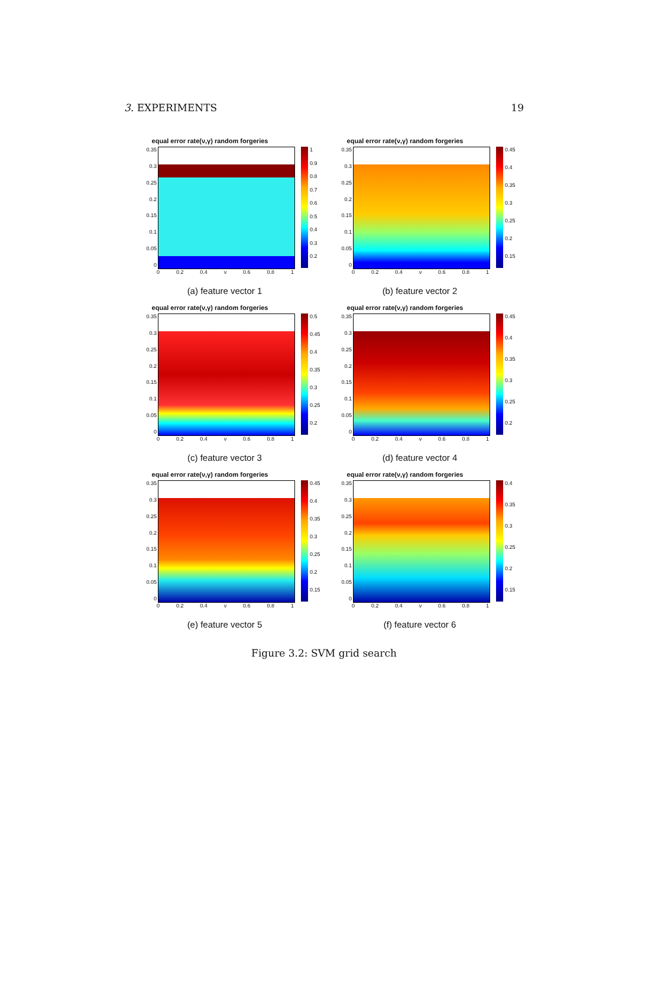3. EXPERIMENTS 19
equal error rate(ν,γ) random forgeries
0.35
0.3
0.25
0.2
0.15
0.1
0.05
0
1
0.9
0.8
0.7
0.6
0.5
0.4
0.3
0.2
0 0.2 0.4 ν 0.6 0.8 1
(a) feature vector 1
equal error rate(ν,γ) random forgeries
0.35
0.3
0.25
0.2
0.15
0.1
0.05
0
0.45
0.4
0.35
0.3
0.25
0.2
0.15
0 0.2 0.4 ν 0.6 0.8 1
(b) feature vector 2
equal error rate(ν,γ) random forgeries
0.35
0.3
0.25
0.2
0.15
0.1
0.05
0
0.5
0.45
0.4
0.35
0.3
0.25
0.2
0 0.2 0.4 ν 0.6 0.8 1
(c) feature vector 3
equal error rate(ν,γ) random forgeries
0.35
0.3
0.25
0.2
0.15
0.1
0.05
0
0.45
0.4
0.35
0.3
0.25
0.2
0 0.2 0.4 ν 0.6 0.8 1
(d) feature vector 4
equal error rate(ν,γ) random forgeries
0.35
0.3
0.25
0.2
0.15
0.1
0.05
0
0.45
0.4
0.35
0.3
0.25
0.2
0.15
0 0.2 0.4 ν 0.6 0.8 1
(e) feature vector 5
equal error rate(ν,γ) random forgeries
0.35
0.3
0.25
0.2
0.15
0.1
0.05
0
0.4
0.35
0.3
0.25
0.2
0.15
0 0.2 0.4 ν 0.6 0.8 1
(f) feature vector 6
Figure 3.2: SVM grid search